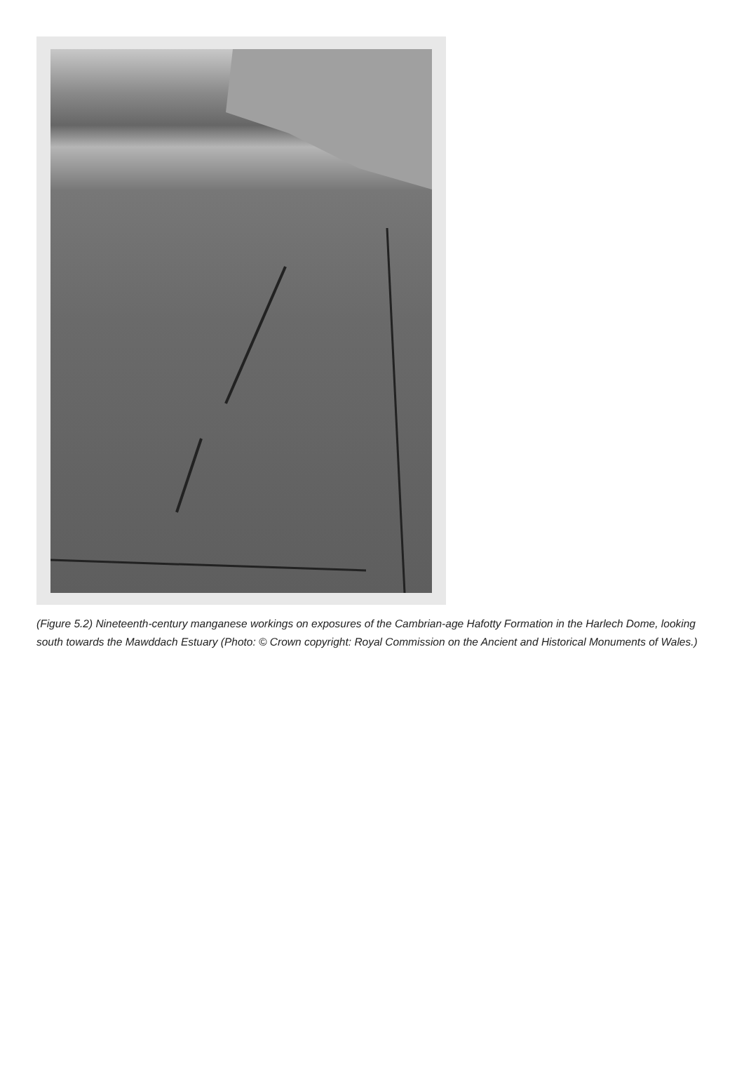(Figure 5.2) Nineteenth-century manganese workings on exposures of the Cambrian-age Hafotty Formation in the Harlech Dome, looking south towards the Mawddach Estuary (Photo: © Crown copyright: Royal Commission on the Ancient and Historical Monuments of Wales.)